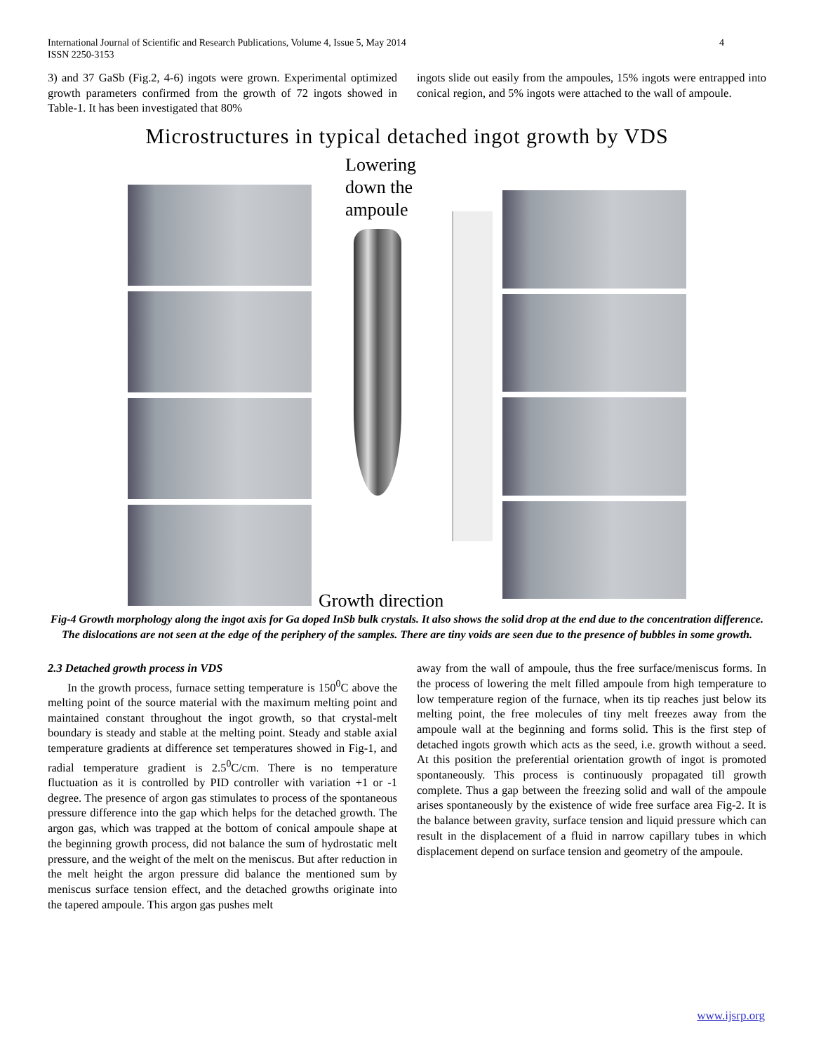International Journal of Scientific and Research Publications, Volume 4, Issue 5, May 2014
ISSN 2250-3153 4
3) and 37 GaSb (Fig.2, 4-6) ingots were grown. Experimental optimized growth parameters confirmed from the growth of 72 ingots showed in Table-1. It has been investigated that 80%
ingots slide out easily from the ampoules, 15% ingots were entrapped into conical region, and 5% ingots were attached to the wall of ampoule.
Microstructures in typical detached ingot growth by VDS
Lowering
down the
ampoule
Growth direction
Fig-4 Growth morphology along the ingot axis for Ga doped InSb bulk crystals. It also shows the solid drop at the end due to the concentration difference. The dislocations are not seen at the edge of the periphery of the samples. There are tiny voids are seen due to the presence of bubbles in some growth.
2.3 Detached growth process in VDS
In the growth process, furnace setting temperature is 150<sup>0</sup>C above the melting point of the source material with the maximum melting point and maintained constant throughout the ingot growth, so that crystal-melt boundary is steady and stable at the melting point. Steady and stable axial temperature gradients at difference set temperatures showed in Fig-1, and radial temperature gradient is 2.5<sup>0</sup>C/cm. There is no temperature fluctuation as it is controlled by PID controller with variation +1 or -1 degree. The presence of argon gas stimulates to process of the spontaneous pressure difference into the gap which helps for the detached growth. The argon gas, which was trapped at the bottom of conical ampoule shape at the beginning growth process, did not balance the sum of hydrostatic melt pressure, and the weight of the melt on the meniscus. But after reduction in the melt height the argon pressure did balance the mentioned sum by meniscus surface tension effect, and the detached growths originate into the tapered ampoule. This argon gas pushes melt
away from the wall of ampoule, thus the free surface/meniscus forms. In the process of lowering the melt filled ampoule from high temperature to low temperature region of the furnace, when its tip reaches just below its melting point, the free molecules of tiny melt freezes away from the ampoule wall at the beginning and forms solid. This is the first step of detached ingots growth which acts as the seed, i.e. growth without a seed. At this position the preferential orientation growth of ingot is promoted spontaneously. This process is continuously propagated till growth complete. Thus a gap between the freezing solid and wall of the ampoule arises spontaneously by the existence of wide free surface area Fig-2. It is the balance between gravity, surface tension and liquid pressure which can result in the displacement of a fluid in narrow capillary tubes in which displacement depend on surface tension and geometry of the ampoule.
www.ijsrp.org